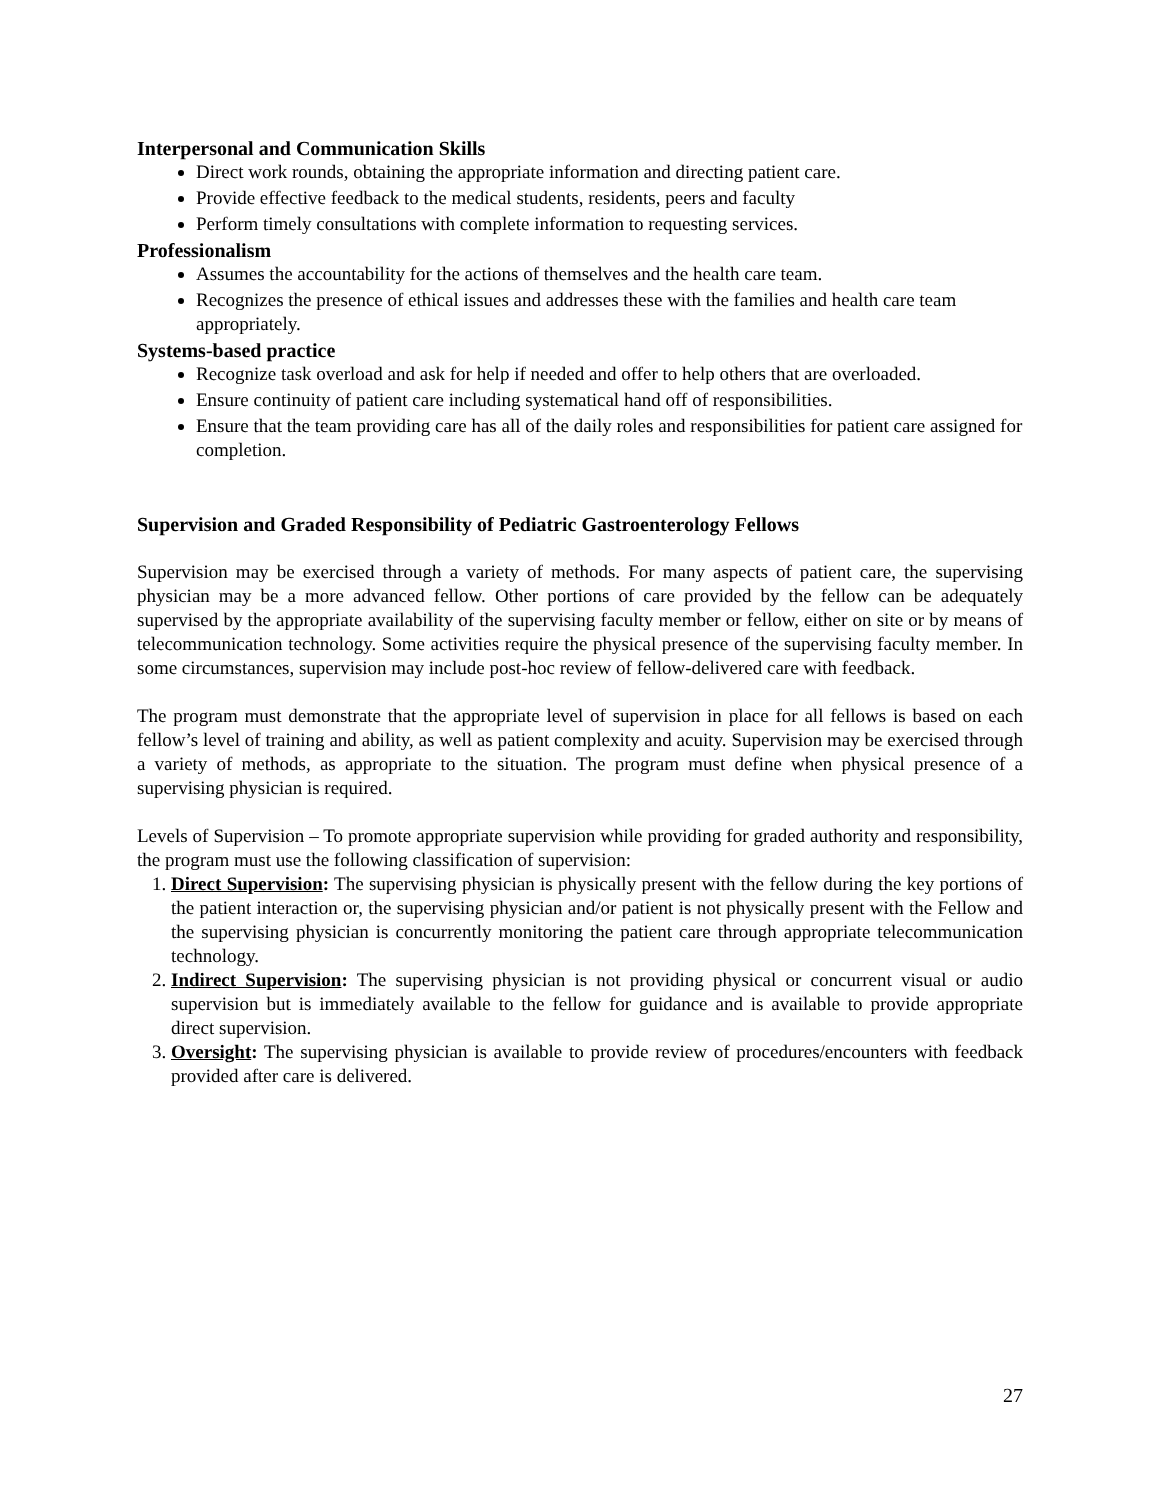Interpersonal and Communication Skills
Direct work rounds, obtaining the appropriate information and directing patient care.
Provide effective feedback to the medical students, residents, peers and faculty
Perform timely consultations with complete information to requesting services.
Professionalism
Assumes the accountability for the actions of themselves and the health care team.
Recognizes the presence of ethical issues and addresses these with the families and health care team appropriately.
Systems-based practice
Recognize task overload and ask for help if needed and offer to help others that are overloaded.
Ensure continuity of patient care including systematical hand off of responsibilities.
Ensure that the team providing care has all of the daily roles and responsibilities for patient care assigned for completion.
Supervision and Graded Responsibility of Pediatric Gastroenterology Fellows
Supervision may be exercised through a variety of methods. For many aspects of patient care, the supervising physician may be a more advanced fellow. Other portions of care provided by the fellow can be adequately supervised by the appropriate availability of the supervising faculty member or fellow, either on site or by means of telecommunication technology. Some activities require the physical presence of the supervising faculty member. In some circumstances, supervision may include post-hoc review of fellow-delivered care with feedback.
The program must demonstrate that the appropriate level of supervision in place for all fellows is based on each fellow’s level of training and ability, as well as patient complexity and acuity. Supervision may be exercised through a variety of methods, as appropriate to the situation. The program must define when physical presence of a supervising physician is required.
Levels of Supervision – To promote appropriate supervision while providing for graded authority and responsibility, the program must use the following classification of supervision:
1. Direct Supervision: The supervising physician is physically present with the fellow during the key portions of the patient interaction or, the supervising physician and/or patient is not physically present with the Fellow and the supervising physician is concurrently monitoring the patient care through appropriate telecommunication technology.
2. Indirect Supervision: The supervising physician is not providing physical or concurrent visual or audio supervision but is immediately available to the fellow for guidance and is available to provide appropriate direct supervision.
3. Oversight: The supervising physician is available to provide review of procedures/encounters with feedback provided after care is delivered.
27